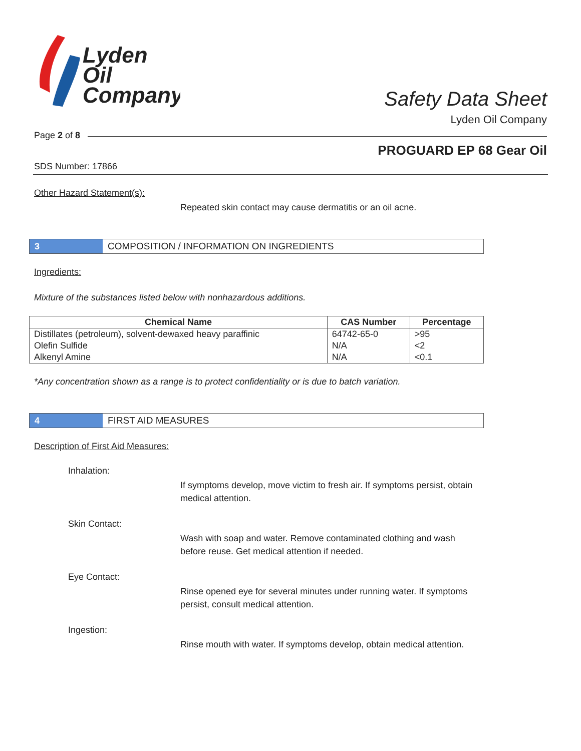Lyden
Oil
Company
Safety Data Sheet
Lyden Oil Company
Page 2 of 8
PROGUARD EP 68 Gear Oil
SDS Number: 17866
Other Hazard Statement(s):
Repeated skin contact may cause dermatitis or an oil acne.
3 COMPOSITION / INFORMATION ON INGREDIENTS
Ingredients:
Mixture of the substances listed below with nonhazardous additions.
| Chemical Name | CAS Number | Percentage |
| --- | --- | --- |
| Distillates (petroleum), solvent-dewaxed heavy paraffinic | 64742-65-0 | >95 |
| Olefin Sulfide | N/A | <2 |
| Alkenyl Amine | N/A | <0.1 |
*Any concentration shown as a range is to protect confidentiality or is due to batch variation.
4 FIRST AID MEASURES
Description of First Aid Measures:
Inhalation:
If symptoms develop, move victim to fresh air. If symptoms persist, obtain medical attention.
Skin Contact:
Wash with soap and water. Remove contaminated clothing and wash before reuse. Get medical attention if needed.
Eye Contact:
Rinse opened eye for several minutes under running water. If symptoms persist, consult medical attention.
Ingestion:
Rinse mouth with water. If symptoms develop, obtain medical attention.